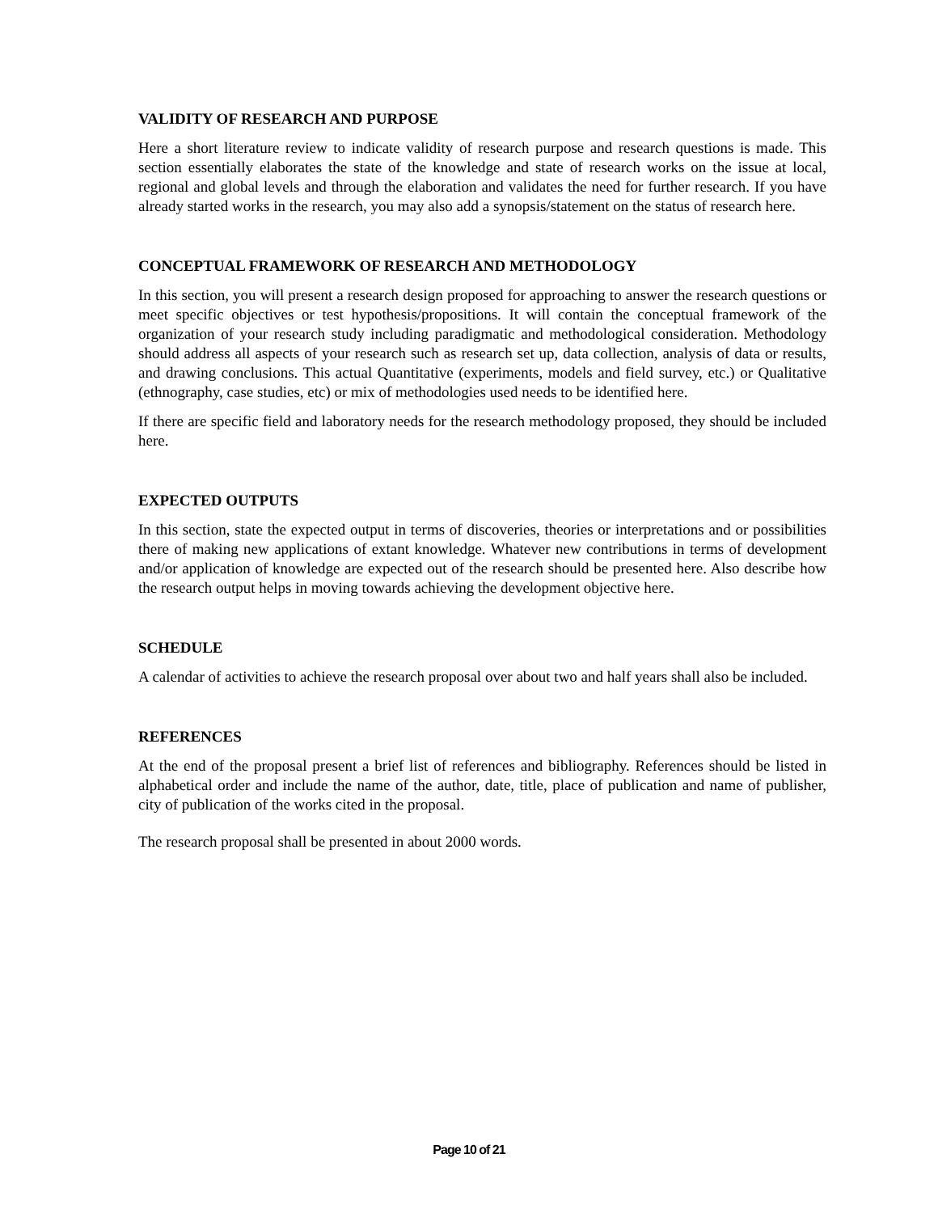VALIDITY OF RESEARCH AND PURPOSE
Here a short literature review to indicate validity of research purpose and research questions is made. This section essentially elaborates the state of the knowledge and state of research works on the issue at local, regional and global levels and through the elaboration and validates the need for further research. If you have already started works in the research, you may also add a synopsis/statement on the status of research here.
CONCEPTUAL FRAMEWORK OF RESEARCH AND METHODOLOGY
In this section, you will present a research design proposed for approaching to answer the research questions or meet specific objectives or test hypothesis/propositions. It will contain the conceptual framework of the organization of your research study including paradigmatic and methodological consideration. Methodology should address all aspects of your research such as research set up, data collection, analysis of data or results, and drawing conclusions. This actual Quantitative (experiments, models and field survey, etc.) or Qualitative (ethnography, case studies, etc) or mix of methodologies used needs to be identified here.
If there are specific field and laboratory needs for the research methodology proposed, they should be included here.
EXPECTED OUTPUTS
In this section, state the expected output in terms of discoveries, theories or interpretations and or possibilities there of making new applications of extant knowledge. Whatever new contributions in terms of development and/or application of knowledge are expected out of the research should be presented here. Also describe how the research output helps in moving towards achieving the development objective here.
SCHEDULE
A calendar of activities to achieve the research proposal over about two and half years shall also be included.
REFERENCES
At the end of the proposal present a brief list of references and bibliography. References should be listed in alphabetical order and include the name of the author, date, title, place of publication and name of publisher, city of publication of the works cited in the proposal.
The research proposal shall be presented in about 2000 words.
Page 10 of 21